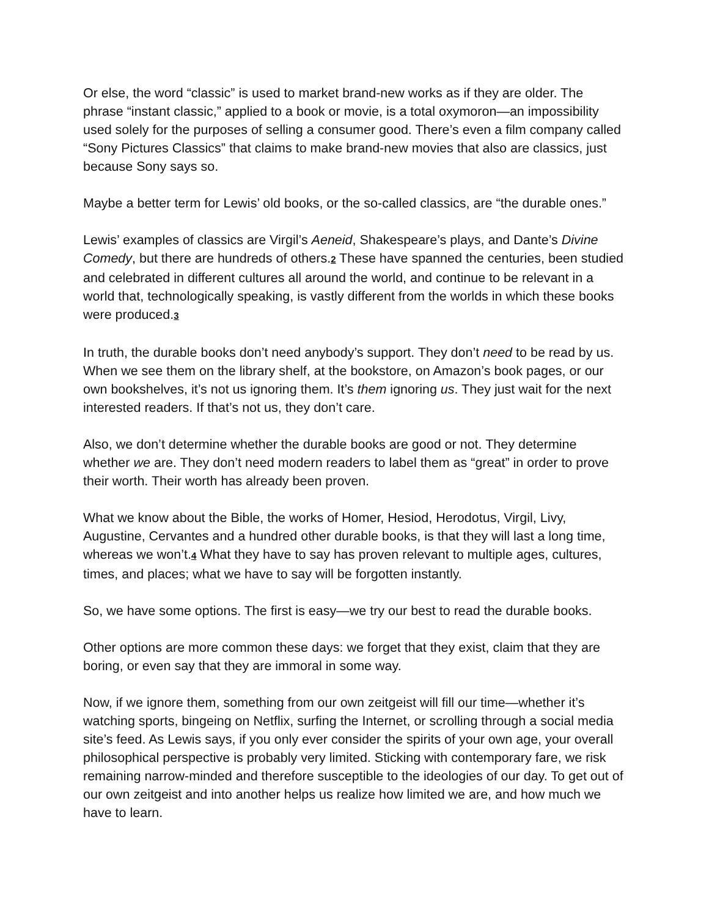Or else, the word “classic” is used to market brand-new works as if they are older. The phrase “instant classic,” applied to a book or movie, is a total oxymoron—an impossibility used solely for the purposes of selling a consumer good. There’s even a film company called “Sony Pictures Classics” that claims to make brand-new movies that also are classics, just because Sony says so.
Maybe a better term for Lewis’ old books, or the so-called classics, are “the durable ones.”
Lewis’ examples of classics are Virgil’s Aeneid, Shakespeare’s plays, and Dante’s Divine Comedy, but there are hundreds of others.2 These have spanned the centuries, been studied and celebrated in different cultures all around the world, and continue to be relevant in a world that, technologically speaking, is vastly different from the worlds in which these books were produced.3
In truth, the durable books don’t need anybody’s support. They don’t need to be read by us. When we see them on the library shelf, at the bookstore, on Amazon’s book pages, or our own bookshelves, it’s not us ignoring them. It’s them ignoring us. They just wait for the next interested readers. If that’s not us, they don’t care.
Also, we don’t determine whether the durable books are good or not. They determine whether we are. They don’t need modern readers to label them as “great” in order to prove their worth. Their worth has already been proven.
What we know about the Bible, the works of Homer, Hesiod, Herodotus, Virgil, Livy, Augustine, Cervantes and a hundred other durable books, is that they will last a long time, whereas we won’t.4 What they have to say has proven relevant to multiple ages, cultures, times, and places; what we have to say will be forgotten instantly.
So, we have some options. The first is easy—we try our best to read the durable books.
Other options are more common these days: we forget that they exist, claim that they are boring, or even say that they are immoral in some way.
Now, if we ignore them, something from our own zeitgeist will fill our time—whether it’s watching sports, bingeing on Netflix, surfing the Internet, or scrolling through a social media site’s feed. As Lewis says, if you only ever consider the spirits of your own age, your overall philosophical perspective is probably very limited. Sticking with contemporary fare, we risk remaining narrow-minded and therefore susceptible to the ideologies of our day. To get out of our own zeitgeist and into another helps us realize how limited we are, and how much we have to learn.